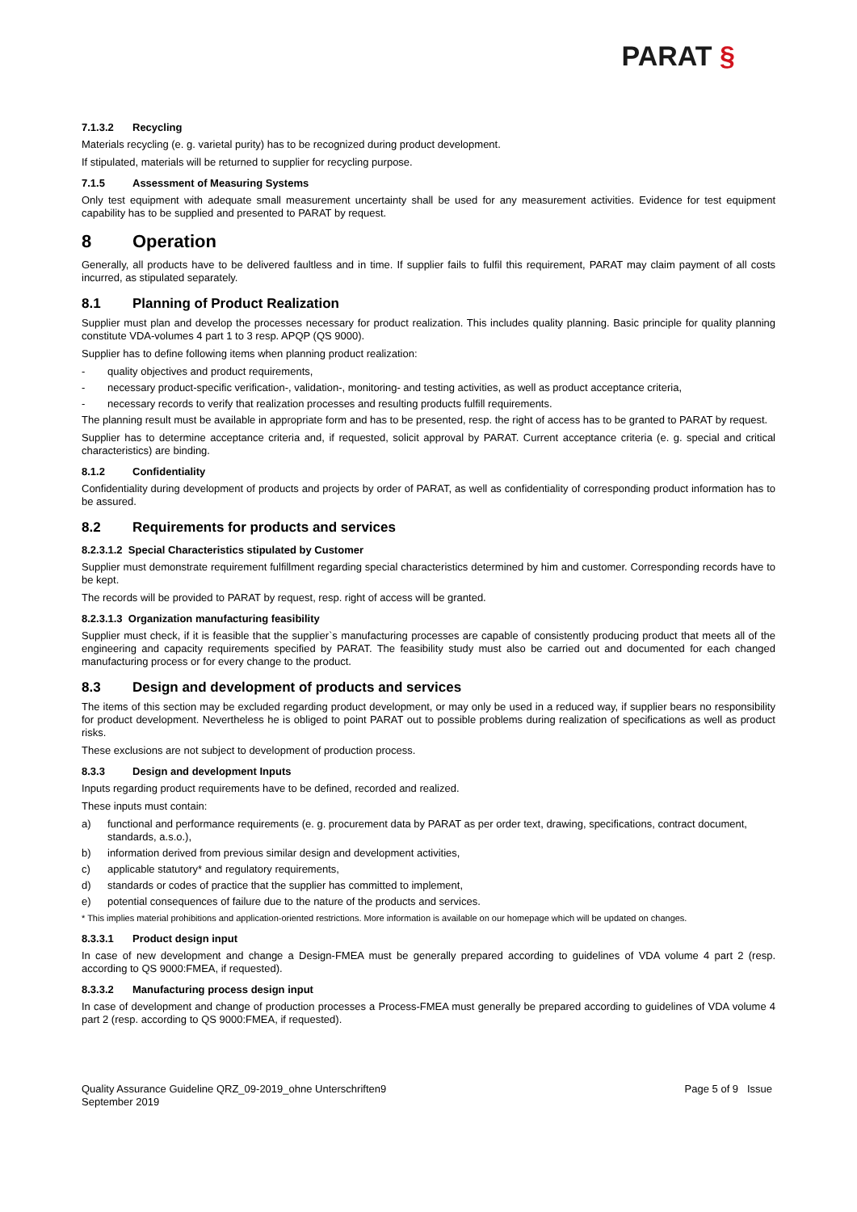PARAT §
7.1.3.2 Recycling
Materials recycling (e. g. varietal purity) has to be recognized during product development.
If stipulated, materials will be returned to supplier for recycling purpose.
7.1.5 Assessment of Measuring Systems
Only test equipment with adequate small measurement uncertainty shall be used for any measurement activities. Evidence for test equipment capability has to be supplied and presented to PARAT by request.
8 Operation
Generally, all products have to be delivered faultless and in time. If supplier fails to fulfil this requirement, PARAT may claim payment of all costs incurred, as stipulated separately.
8.1 Planning of Product Realization
Supplier must plan and develop the processes necessary for product realization. This includes quality planning. Basic principle for quality planning constitute VDA-volumes 4 part 1 to 3 resp. APQP (QS 9000).
Supplier has to define following items when planning product realization:
- quality objectives and product requirements,
- necessary product-specific verification-, validation-, monitoring- and testing activities, as well as product acceptance criteria,
- necessary records to verify that realization processes and resulting products fulfill requirements.
The planning result must be available in appropriate form and has to be presented, resp. the right of access has to be granted to PARAT by request.
Supplier has to determine acceptance criteria and, if requested, solicit approval by PARAT. Current acceptance criteria (e. g. special and critical characteristics) are binding.
8.1.2 Confidentiality
Confidentiality during development of products and projects by order of PARAT, as well as confidentiality of corresponding product information has to be assured.
8.2 Requirements for products and services
8.2.3.1.2 Special Characteristics stipulated by Customer
Supplier must demonstrate requirement fulfillment regarding special characteristics determined by him and customer. Corresponding records have to be kept.
The records will be provided to PARAT by request, resp. right of access will be granted.
8.2.3.1.3 Organization manufacturing feasibility
Supplier must check, if it is feasible that the supplier`s manufacturing processes are capable of consistently producing product that meets all of the engineering and capacity requirements specified by PARAT. The feasibility study must also be carried out and documented for each changed manufacturing process or for every change to the product.
8.3 Design and development of products and services
The items of this section may be excluded regarding product development, or may only be used in a reduced way, if supplier bears no responsibility for product development. Nevertheless he is obliged to point PARAT out to possible problems during realization of specifications as well as product risks.
These exclusions are not subject to development of production process.
8.3.3 Design and development Inputs
Inputs regarding product requirements have to be defined, recorded and realized.
These inputs must contain:
a) functional and performance requirements (e. g. procurement data by PARAT as per order text, drawing, specifications, contract document, standards, a.s.o.),
b) information derived from previous similar design and development activities,
c) applicable statutory* and regulatory requirements,
d) standards or codes of practice that the supplier has committed to implement,
e) potential consequences of failure due to the nature of the products and services.
* This implies material prohibitions and application-oriented restrictions. More information is available on our homepage which will be updated on changes.
8.3.3.1 Product design input
In case of new development and change a Design-FMEA must be generally prepared according to guidelines of VDA volume 4 part 2 (resp. according to QS 9000:FMEA, if requested).
8.3.3.2 Manufacturing process design input
In case of development and change of production processes a Process-FMEA must generally be prepared according to guidelines of VDA volume 4 part 2 (resp. according to QS 9000:FMEA, if requested).
Quality Assurance Guideline QRZ_09-2019_ohne Unterschriften9
September 2019
Page 5 of 9 Issue